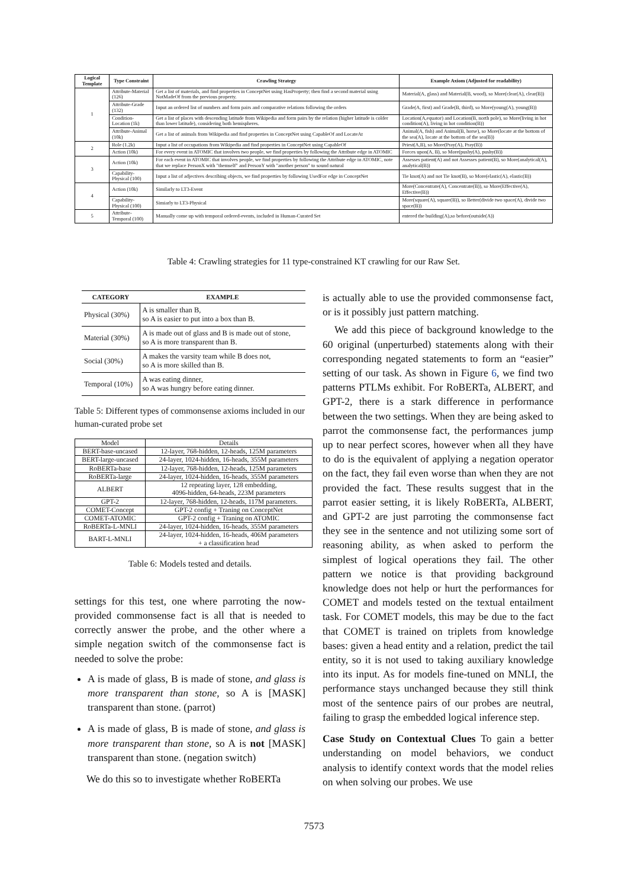| Logical Template | Type Constraint | Crawling Strategy | Example Axiom (Adjusted for readability) |
| --- | --- | --- | --- |
| 1 | Attribute-Material (126) | Get a list of materials, and find properties in ConceptNet using HasProperty; then find a second material using NotMadeOf from the previous property. | Material(A, glass) and Material(B, wood), so More(clear(A), clear(B)) |
| | Attribute-Grade (132) | Input an ordered list of numbers and form pairs and comparative relations following the orders | Grade(A, first) and Grade(B, third), so More(young(A), young(B)) |
| | Condition-Location (1k) | Get a list of places with descending latitude from Wikipedia and form pairs by the relation (higher latitude is colder than lower latitude), considering both hemispheres. | Location(A,equator) and Location(B, north pole), so More(living in hot condition(A), living in hot condition(B)) |
| | Attribute-Animal (10k) | Get a list of animals from Wikipedia and find properties in ConceptNet using CapableOf and LocateAt | Animal(A, fish) and Animal(B, horse), so More(locate at the bottom of the sea(A), locate at the bottom of the sea(B)) |
| 2 | Role (1.2k) | Input a list of occupations from Wikipedia and find properties in ConceptNet using CapableOf | Priest(A,B), so More(Pray(A), Pray(B)) |
| | Action (10k) | For every event in ATOMIC that involves two people, we find properties by following the Attribute edge in ATOMIC | Forces upon(A, B), so More(pushy(A), pushy(B)) |
| 3 | Action (10k) | For each event in ATOMIC that involves people, we find properties by following the Attribute edge in ATOMIC, note that we replace PersonX with "themself" and PersonY with "another person" to sound natural | Assesses patient(A) and not Assesses patient(B), so More(analytical(A), analytical(B)) |
| | Capability-Physical (100) | Input a list of adjectives describing objects, we find properties by following UsedFor edge in ConceptNet | Tie knot(A) and not Tie knot(B), so More(elastic(A), elastic(B)) |
| 4 | Action (10k) | Similarly to LT3-Event | More(Concentrate(A), Concentrate(B)), so More(Effective(A), Effective(B)) |
| | Capability-Physical (100) | Simiarly to LT3-Physical | More(square(A), square(B)), so Better(divide two space(A), divide two space(B)) |
| 5 | Attribute-Temporal (100) | Manually come up with temporal ordered-events, included in Human-Curated Set | entered the building(A),so before(outside(A)) |
Table 4: Crawling strategies for 11 type-constrained KT crawling for our Raw Set.
| CATEGORY | EXAMPLE |
| --- | --- |
| Physical (30%) | A is smaller than B, so A is easier to put into a box than B. |
| Material (30%) | A is made out of glass and B is made out of stone, so A is more transparent than B. |
| Social (30%) | A makes the varsity team while B does not, so A is more skilled than B. |
| Temporal (10%) | A was eating dinner, so A was hungry before eating dinner. |
Table 5: Different types of commonsense axioms included in our human-curated probe set
| Model | Details |
| BERT-base-uncased | 12-layer, 768-hidden, 12-heads, 125M parameters |
| BERT-large-uncased | 24-layer, 1024-hidden, 16-heads, 355M parameters |
| RoBERTa-base | 12-layer, 768-hidden, 12-heads, 125M parameters |
| RoBERTa-large | 24-layer, 1024-hidden, 16-heads, 355M parameters |
| ALBERT | 12 repeating layer, 128 embedding, 4096-hidden, 64-heads, 223M parameters |
| GPT-2 | 12-layer, 768-hidden, 12-heads, 117M parameters. |
| COMET-Concept | GPT-2 config + Traning on ConceptNet |
| COMET-ATOMIC | GPT-2 config + Traning on ATOMIC |
| RoBERTa-L-MNLI | 24-layer, 1024-hidden, 16-heads, 355M parameters |
| BART-L-MNLI | 24-layer, 1024-hidden, 16-heads, 406M parameters + a classification head |
Table 6: Models tested and details.
settings for this test, one where parroting the now-provided commonsense fact is all that is needed to correctly answer the probe, and the other where a simple negation switch of the commonsense fact is needed to solve the probe:
A is made of glass, B is made of stone, and glass is more transparent than stone, so A is [MASK] transparent than stone. (parrot)
A is made of glass, B is made of stone, and glass is more transparent than stone, so A is not [MASK] transparent than stone. (negation switch)
We do this so to investigate whether RoBERTa
is actually able to use the provided commonsense fact, or is it possibly just pattern matching.
We add this piece of background knowledge to the 60 original (unperturbed) statements along with their corresponding negated statements to form an “easier” setting of our task. As shown in Figure 6, we find two patterns PTLMs exhibit. For RoBERTa, ALBERT, and GPT-2, there is a stark difference in performance between the two settings. When they are being asked to parrot the commonsense fact, the performances jump up to near perfect scores, however when all they have to do is the equivalent of applying a negation operator on the fact, they fail even worse than when they are not provided the fact. These results suggest that in the parrot easier setting, it is likely RoBERTa, ALBERT, and GPT-2 are just parroting the commonsense fact they see in the sentence and not utilizing some sort of reasoning ability, as when asked to perform the simplest of logical operations they fail. The other pattern we notice is that providing background knowledge does not help or hurt the performances for COMET and models tested on the textual entailment task. For COMET models, this may be due to the fact that COMET is trained on triplets from knowledge bases: given a head entity and a relation, predict the tail entity, so it is not used to taking auxiliary knowledge into its input. As for models fine-tuned on MNLI, the performance stays unchanged because they still think most of the sentence pairs of our probes are neutral, failing to grasp the embedded logical inference step.
Case Study on Contextual Clues To gain a better understanding on model behaviors, we conduct analysis to identify context words that the model relies on when solving our probes. We use
7573